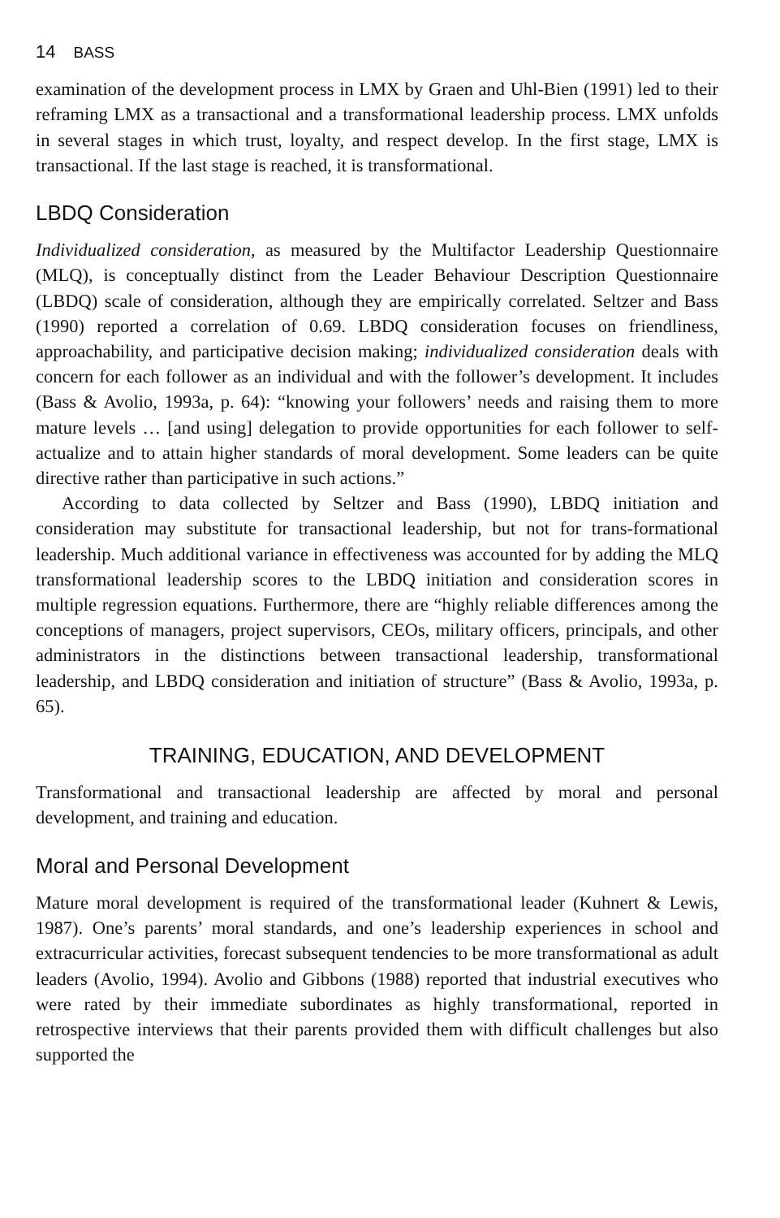14 BASS
examination of the development process in LMX by Graen and Uhl-Bien (1991) led to their reframing LMX as a transactional and a transformational leadership process. LMX unfolds in several stages in which trust, loyalty, and respect develop. In the first stage, LMX is transactional. If the last stage is reached, it is transformational.
LBDQ Consideration
Individualized consideration, as measured by the Multifactor Leadership Questionnaire (MLQ), is conceptually distinct from the Leader Behaviour Description Questionnaire (LBDQ) scale of consideration, although they are empirically correlated. Seltzer and Bass (1990) reported a correlation of 0.69. LBDQ consideration focuses on friendliness, approachability, and participative decision making; individualized consideration deals with concern for each follower as an individual and with the follower’s development. It includes (Bass & Avolio, 1993a, p. 64): “knowing your followers’ needs and raising them to more mature levels … [and using] delegation to provide opportunities for each follower to self-actualize and to attain higher standards of moral development. Some leaders can be quite directive rather than participative in such actions.”
According to data collected by Seltzer and Bass (1990), LBDQ initiation and consideration may substitute for transactional leadership, but not for trans-formational leadership. Much additional variance in effectiveness was accounted for by adding the MLQ transformational leadership scores to the LBDQ initiation and consideration scores in multiple regression equations. Furthermore, there are “highly reliable differences among the conceptions of managers, project supervisors, CEOs, military officers, principals, and other administrators in the distinctions between transactional leadership, transformational leadership, and LBDQ consideration and initiation of structure” (Bass & Avolio, 1993a, p. 65).
TRAINING, EDUCATION, AND DEVELOPMENT
Transformational and transactional leadership are affected by moral and personal development, and training and education.
Moral and Personal Development
Mature moral development is required of the transformational leader (Kuhnert & Lewis, 1987). One’s parents’ moral standards, and one’s leadership experiences in school and extracurricular activities, forecast subsequent tendencies to be more transformational as adult leaders (Avolio, 1994). Avolio and Gibbons (1988) reported that industrial executives who were rated by their immediate subordinates as highly transformational, reported in retrospective interviews that their parents provided them with difficult challenges but also supported the